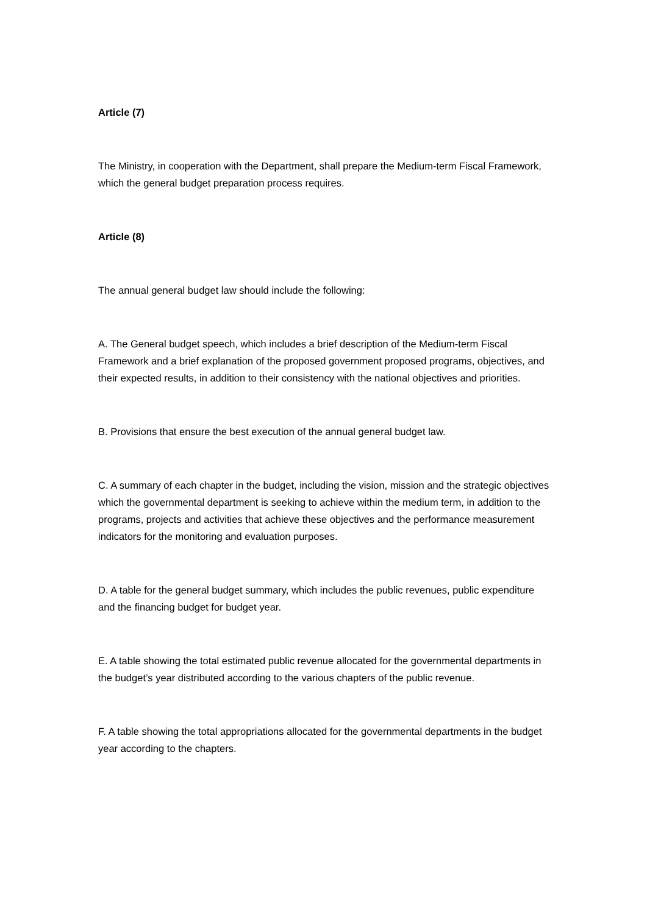Article (7)
The Ministry, in cooperation with the Department, shall prepare the Medium-term Fiscal Framework, which the general budget preparation process requires.
Article (8)
The annual general budget law should include the following:
A. The General budget speech, which includes a brief description of the Medium-term Fiscal Framework and a brief explanation of the proposed government proposed programs, objectives, and their expected results, in addition to their consistency with the national objectives and priorities.
B. Provisions that ensure the best execution of the annual general budget law.
C. A summary of each chapter in the budget, including the vision, mission and the strategic objectives which the governmental department is seeking to achieve within the medium term, in addition to the programs, projects and activities that achieve these objectives and the performance measurement indicators for the monitoring and evaluation purposes.
D. A table for the general budget summary, which includes the public revenues, public expenditure and the financing budget for budget year.
E. A table showing the total estimated public revenue allocated for the governmental departments in the budget’s year distributed according to the various chapters of the public revenue.
F. A table showing the total appropriations allocated for the governmental departments in the budget year according to the chapters.